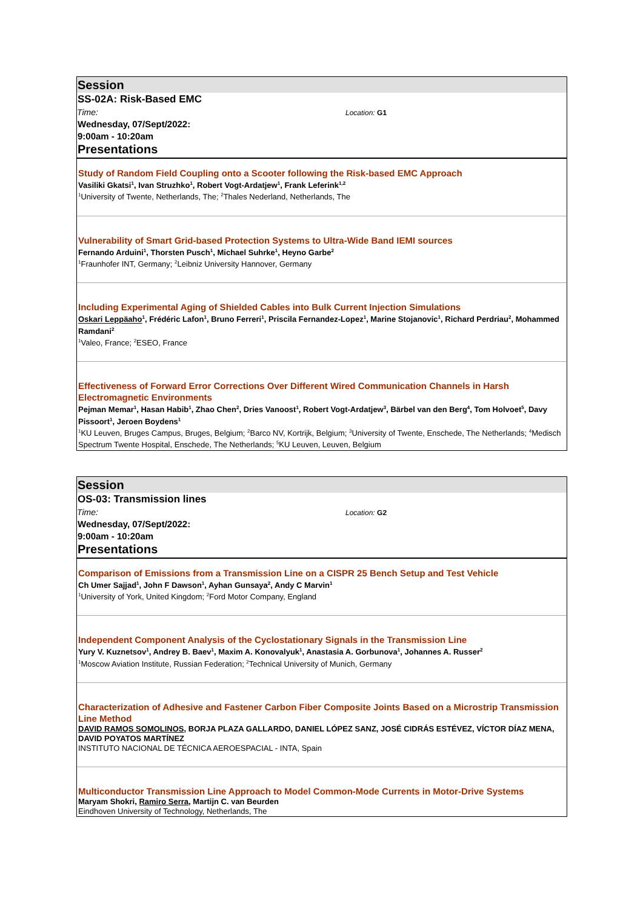Session
SS-02A: Risk-Based EMC
Time:
Location: G1
Wednesday, 07/Sept/2022:
9:00am - 10:20am
Presentations
Study of Random Field Coupling onto a Scooter following the Risk-based EMC Approach
Vasiliki Gkatsi<sup>1</sup>, Ivan Struzhko<sup>1</sup>, Robert Vogt-Ardatjew<sup>1</sup>, Frank Leferink<sup>1,2</sup>
<sup>1</sup> University of Twente, Netherlands, The; <sup>2</sup>Thales Nederland, Netherlands, The
Vulnerability of Smart Grid-based Protection Systems to Ultra-Wide Band IEMI sources
Fernando Arduini<sup>1</sup>, Thorsten Pusch<sup>1</sup>, Michael Suhrke<sup>1</sup>, Heyno Garbe<sup>2</sup>
<sup>1</sup> Fraunhofer INT, Germany; <sup>2</sup>Leibniz University Hannover, Germany
Including Experimental Aging of Shielded Cables into Bulk Current Injection Simulations
Oskari Leppäaho<sup>1</sup>, Frédéric Lafon<sup>1</sup>, Bruno Ferreri<sup>1</sup>, Priscila Fernandez-Lopez<sup>1</sup>, Marine Stojanovic<sup>1</sup>, Richard Perdriau<sup>2</sup>, Mohammed Ramdani<sup>2</sup>
<sup>1</sup> Valeo, France; <sup>2</sup>ESEO, France
Effectiveness of Forward Error Corrections Over Different Wired Communication Channels in Harsh Electromagnetic Environments
Pejman Memar<sup>1</sup>, Hasan Habib<sup>1</sup>, Zhao Chen<sup>2</sup>, Dries Vanoost<sup>1</sup>, Robert Vogt-Ardatjew<sup>3</sup>, Bärbel van den Berg<sup>4</sup>, Tom Holvoet<sup>5</sup>, Davy Pissoort<sup>1</sup>, Jeroen Boydens<sup>1</sup>
<sup>1</sup> KU Leuven, Bruges Campus, Bruges, Belgium; <sup>2</sup>Barco NV, Kortrijk, Belgium; <sup>3</sup>University of Twente, Enschede, The Netherlands; <sup>4</sup>Medisch Spectrum Twente Hospital, Enschede, The Netherlands; <sup>5</sup>KU Leuven, Leuven, Belgium
Session
OS-03: Transmission lines
Time:
Location: G2
Wednesday, 07/Sept/2022:
9:00am - 10:20am
Presentations
Comparison of Emissions from a Transmission Line on a CISPR 25 Bench Setup and Test Vehicle
Ch Umer Sajjad<sup>1</sup>, John F Dawson<sup>1</sup>, Ayhan Gunsaya<sup>2</sup>, Andy C Marvin<sup>1</sup>
<sup>1</sup> University of York, United Kingdom; <sup>2</sup>Ford Motor Company, England
Independent Component Analysis of the Cyclostationary Signals in the Transmission Line
Yury V. Kuznetsov<sup>1</sup>, Andrey B. Baev<sup>1</sup>, Maxim A. Konovalyuk<sup>1</sup>, Anastasia A. Gorbunova<sup>1</sup>, Johannes A. Russer<sup>2</sup>
<sup>1</sup> Moscow Aviation Institute, Russian Federation; <sup>2</sup>Technical University of Munich, Germany
Characterization of Adhesive and Fastener Carbon Fiber Composite Joints Based on a Microstrip Transmission Line Method
DAVID RAMOS SOMOLINOS, BORJA PLAZA GALLARDO, DANIEL LÓPEZ SANZ, JOSÉ CIDRÁS ESTÉVEZ, VÍCTOR DÍAZ MENA, DAVID POYATOS MARTÍNEZ
INSTITUTO NACIONAL DE TÉCNICA AEROESPACIAL - INTA, Spain
Multiconductor Transmission Line Approach to Model Common-Mode Currents in Motor-Drive Systems
Maryam Shokri, Ramiro Serra, Martijn C. van Beurden
Eindhoven University of Technology, Netherlands, The